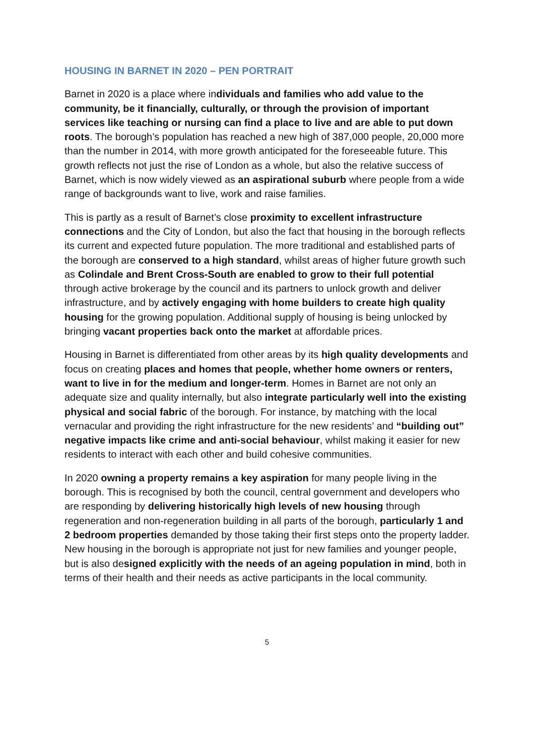HOUSING IN BARNET IN 2020 – PEN PORTRAIT
Barnet in 2020 is a place where individuals and families who add value to the community, be it financially, culturally, or through the provision of important services like teaching or nursing can find a place to live and are able to put down roots. The borough’s population has reached a new high of 387,000 people, 20,000 more than the number in 2014, with more growth anticipated for the foreseeable future. This growth reflects not just the rise of London as a whole, but also the relative success of Barnet, which is now widely viewed as an aspirational suburb where people from a wide range of backgrounds want to live, work and raise families.
This is partly as a result of Barnet’s close proximity to excellent infrastructure connections and the City of London, but also the fact that housing in the borough reflects its current and expected future population. The more traditional and established parts of the borough are conserved to a high standard, whilst areas of higher future growth such as Colindale and Brent Cross-South are enabled to grow to their full potential through active brokerage by the council and its partners to unlock growth and deliver infrastructure, and by actively engaging with home builders to create high quality housing for the growing population. Additional supply of housing is being unlocked by bringing vacant properties back onto the market at affordable prices.
Housing in Barnet is differentiated from other areas by its high quality developments and focus on creating places and homes that people, whether home owners or renters, want to live in for the medium and longer-term. Homes in Barnet are not only an adequate size and quality internally, but also integrate particularly well into the existing physical and social fabric of the borough. For instance, by matching with the local vernacular and providing the right infrastructure for the new residents’ and “building out” negative impacts like crime and anti-social behaviour, whilst making it easier for new residents to interact with each other and build cohesive communities.
In 2020 owning a property remains a key aspiration for many people living in the borough. This is recognised by both the council, central government and developers who are responding by delivering historically high levels of new housing through regeneration and non-regeneration building in all parts of the borough, particularly 1 and 2 bedroom properties demanded by those taking their first steps onto the property ladder. New housing in the borough is appropriate not just for new families and younger people, but is also designed explicitly with the needs of an ageing population in mind, both in terms of their health and their needs as active participants in the local community.
5